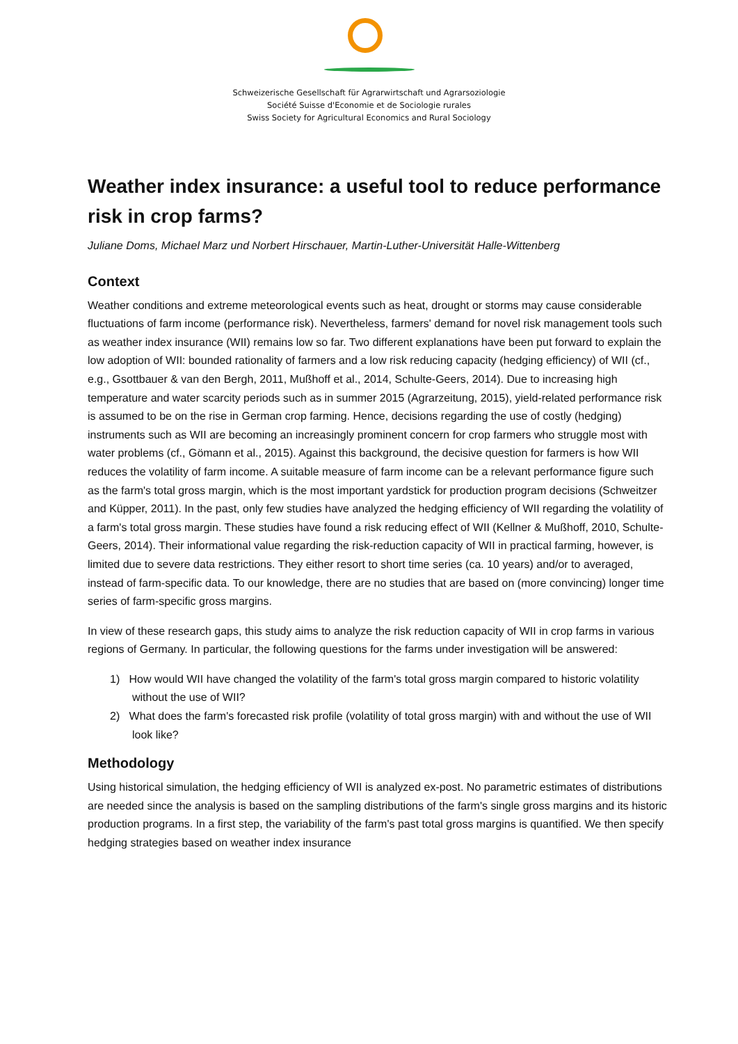Schweizerische Gesellschaft für Agrarwirtschaft und Agrarsoziologie
Société Suisse d'Economie et de Sociologie rurales
Swiss Society for Agricultural Economics and Rural Sociology
Weather index insurance: a useful tool to reduce performance risk in crop farms?
Juliane Doms, Michael Marz und Norbert Hirschauer, Martin-Luther-Universität Halle-Wittenberg
Context
Weather conditions and extreme meteorological events such as heat, drought or storms may cause considerable fluctuations of farm income (performance risk). Nevertheless, farmers' demand for novel risk management tools such as weather index insurance (WII) remains low so far. Two different explanations have been put forward to explain the low adoption of WII: bounded rationality of farmers and a low risk reducing capacity (hedging efficiency) of WII (cf., e.g., Gsottbauer & van den Bergh, 2011, Mußhoff et al., 2014, Schulte-Geers, 2014). Due to increasing high temperature and water scarcity periods such as in summer 2015 (Agrarzeitung, 2015), yield-related performance risk is assumed to be on the rise in German crop farming. Hence, decisions regarding the use of costly (hedging) instruments such as WII are becoming an increasingly prominent concern for crop farmers who struggle most with water problems (cf., Gömann et al., 2015). Against this background, the decisive question for farmers is how WII reduces the volatility of farm income. A suitable measure of farm income can be a relevant performance figure such as the farm's total gross margin, which is the most important yardstick for production program decisions (Schweitzer and Küpper, 2011). In the past, only few studies have analyzed the hedging efficiency of WII regarding the volatility of a farm's total gross margin. These studies have found a risk reducing effect of WII (Kellner & Mußhoff, 2010, Schulte-Geers, 2014). Their informational value regarding the risk-reduction capacity of WII in practical farming, however, is limited due to severe data restrictions. They either resort to short time series (ca. 10 years) and/or to averaged, instead of farm-specific data. To our knowledge, there are no studies that are based on (more convincing) longer time series of farm-specific gross margins.
In view of these research gaps, this study aims to analyze the risk reduction capacity of WII in crop farms in various regions of Germany. In particular, the following questions for the farms under investigation will be answered:
1) How would WII have changed the volatility of the farm's total gross margin compared to historic volatility without the use of WII?
2) What does the farm's forecasted risk profile (volatility of total gross margin) with and without the use of WII look like?
Methodology
Using historical simulation, the hedging efficiency of WII is analyzed ex-post. No parametric estimates of distributions are needed since the analysis is based on the sampling distributions of the farm's single gross margins and its historic production programs. In a first step, the variability of the farm's past total gross margins is quantified. We then specify hedging strategies based on weather index insurance